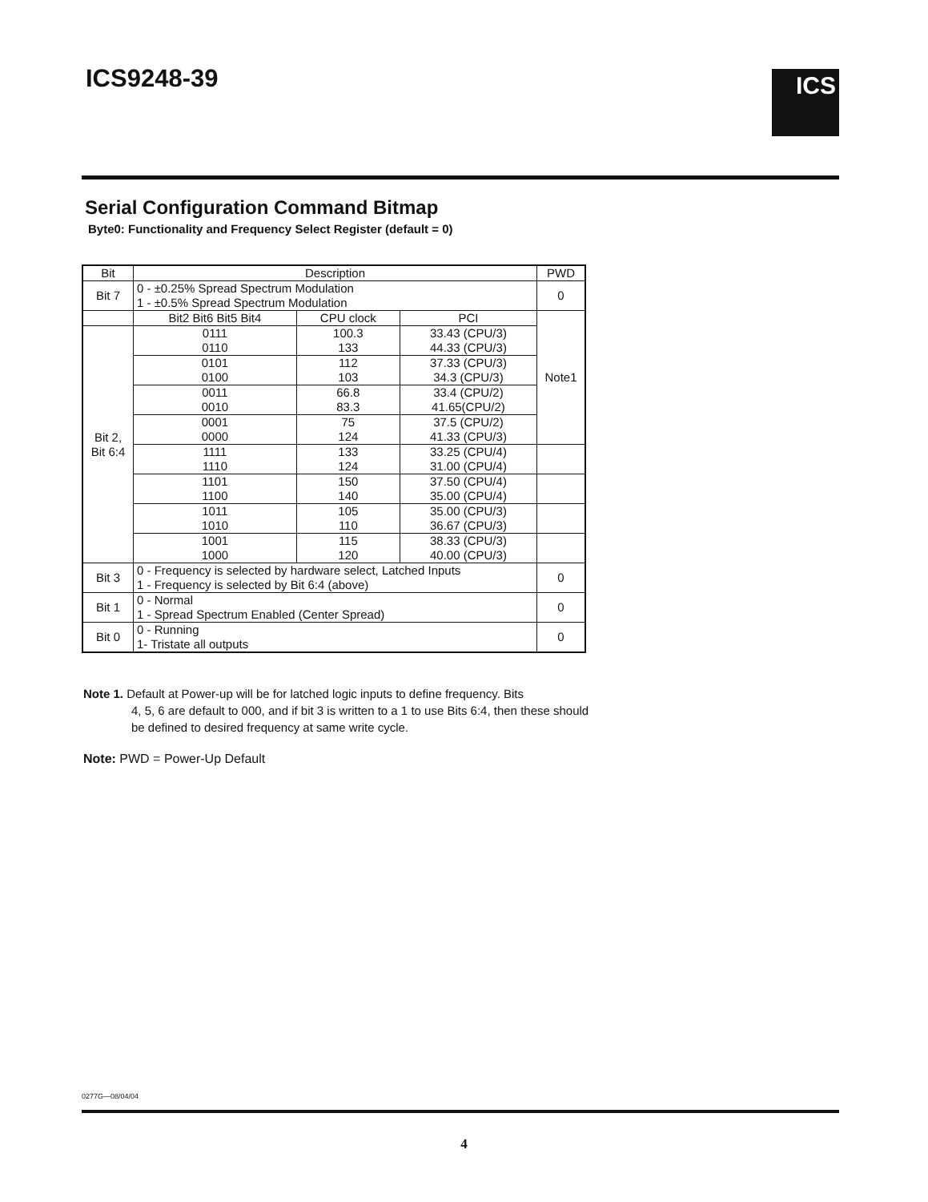ICS9248-39 ICS
Serial Configuration Command Bitmap
Byte0: Functionality and Frequency Select Register (default = 0)
| Bit | Description | | | PWD |
| --- | --- | --- | --- | --- |
| Bit 7 | 0 - ±0.25% Spread Spectrum Modulation 1 - ±0.5% Spread Spectrum Modulation | | | 0 |
| | Bit2 Bit6 Bit5 Bit4 | CPU clock | PCI | Note1 |
| Bit 2, Bit 6:4 | 0111 0110 | 100.3 133 | 33.43 (CPU/3) 44.33 (CPU/3) | |
| | 0101 0100 | 112 103 | 37.33 (CPU/3) 34.3 (CPU/3) | |
| | 0011 0010 | 66.8 83.3 | 33.4 (CPU/2) 41.65(CPU/2) | |
| | 0001 0000 | 75 124 | 37.5 (CPU/2) 41.33 (CPU/3) | |
| | 1111 1110 | 133 124 | 33.25 (CPU/4) 31.00 (CPU/4) | |
| | 1101 1100 | 150 140 | 37.50 (CPU/4) 35.00 (CPU/4) | |
| | 1011 1010 | 105 110 | 35.00 (CPU/3) 36.67 (CPU/3) | |
| | 1001 1000 | 115 120 | 38.33 (CPU/3) 40.00 (CPU/3) | |
| Bit 3 | 0 - Frequency is selected by hardware select, Latched Inputs 1 - Frequency is selected by Bit 6:4 (above) | | | 0 |
| Bit 1 | 0 - Normal 1 - Spread Spectrum Enabled (Center Spread) | | | 0 |
| Bit 0 | 0 - Running 1- Tristate all outputs | | | 0 |
Note 1. Default at Power-up will be for latched logic inputs to define frequency. Bits
4, 5, 6 are default to 000, and if bit 3 is written to a 1 to use Bits 6:4, then these should be defined to desired frequency at same write cycle.
Note: PWD = Power-Up Default
0277G—08/04/04
4